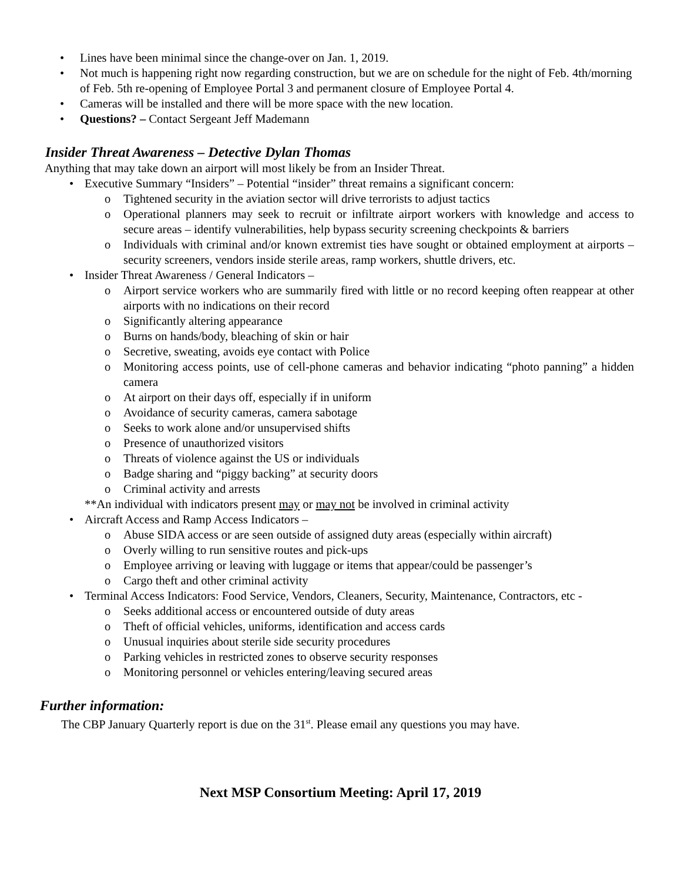Lines have been minimal since the change-over on Jan. 1, 2019.
Not much is happening right now regarding construction, but we are on schedule for the night of Feb. 4th/morning of Feb. 5th re-opening of Employee Portal 3 and permanent closure of Employee Portal 4.
Cameras will be installed and there will be more space with the new location.
Questions? – Contact Sergeant Jeff Mademann
Insider Threat Awareness – Detective Dylan Thomas
Anything that may take down an airport will most likely be from an Insider Threat.
Executive Summary “Insiders” – Potential “insider” threat remains a significant concern:
o Tightened security in the aviation sector will drive terrorists to adjust tactics
o Operational planners may seek to recruit or infiltrate airport workers with knowledge and access to secure areas – identify vulnerabilities, help bypass security screening checkpoints & barriers
o Individuals with criminal and/or known extremist ties have sought or obtained employment at airports – security screeners, vendors inside sterile areas, ramp workers, shuttle drivers, etc.
Insider Threat Awareness / General Indicators –
o Airport service workers who are summarily fired with little or no record keeping often reappear at other airports with no indications on their record
o Significantly altering appearance
o Burns on hands/body, bleaching of skin or hair
o Secretive, sweating, avoids eye contact with Police
o Monitoring access points, use of cell-phone cameras and behavior indicating “photo panning” a hidden camera
o At airport on their days off, especially if in uniform
o Avoidance of security cameras, camera sabotage
o Seeks to work alone and/or unsupervised shifts
o Presence of unauthorized visitors
o Threats of violence against the US or individuals
o Badge sharing and “piggy backing” at security doors
o Criminal activity and arrests
**An individual with indicators present may or may not be involved in criminal activity
Aircraft Access and Ramp Access Indicators –
o Abuse SIDA access or are seen outside of assigned duty areas (especially within aircraft)
o Overly willing to run sensitive routes and pick-ups
o Employee arriving or leaving with luggage or items that appear/could be passenger’s
o Cargo theft and other criminal activity
Terminal Access Indicators: Food Service, Vendors, Cleaners, Security, Maintenance, Contractors, etc -
o Seeks additional access or encountered outside of duty areas
o Theft of official vehicles, uniforms, identification and access cards
o Unusual inquiries about sterile side security procedures
o Parking vehicles in restricted zones to observe security responses
o Monitoring personnel or vehicles entering/leaving secured areas
Further information:
The CBP January Quarterly report is due on the 31<sup>st</sup>. Please email any questions you may have.
Next MSP Consortium Meeting: April 17, 2019